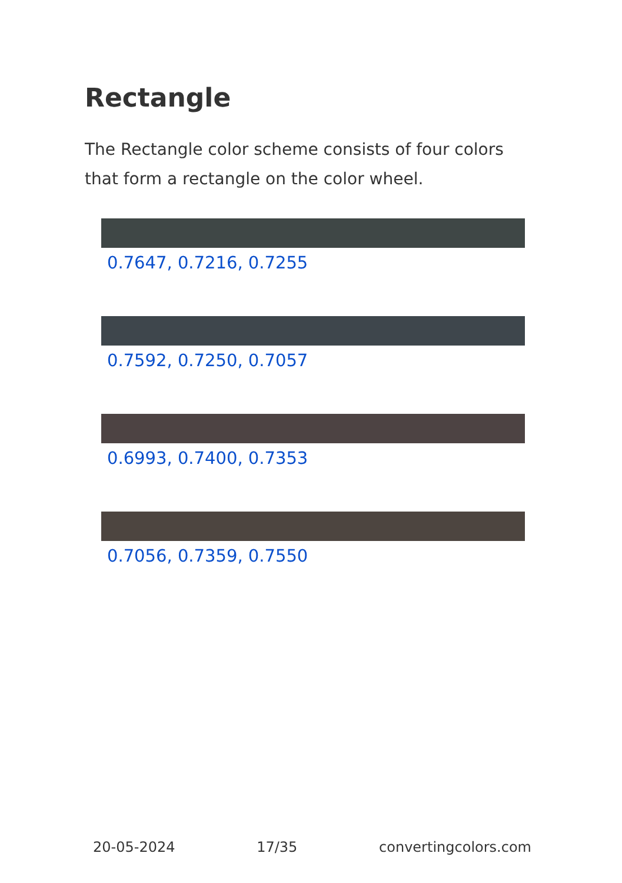Rectangle
The Rectangle color scheme consists of four colors that form a rectangle on the color wheel.
0.7647, 0.7216, 0.7255
0.7592, 0.7250, 0.7057
0.6993, 0.7400, 0.7353
0.7056, 0.7359, 0.7550
20-05-2024 17/35 convertingcolors.com